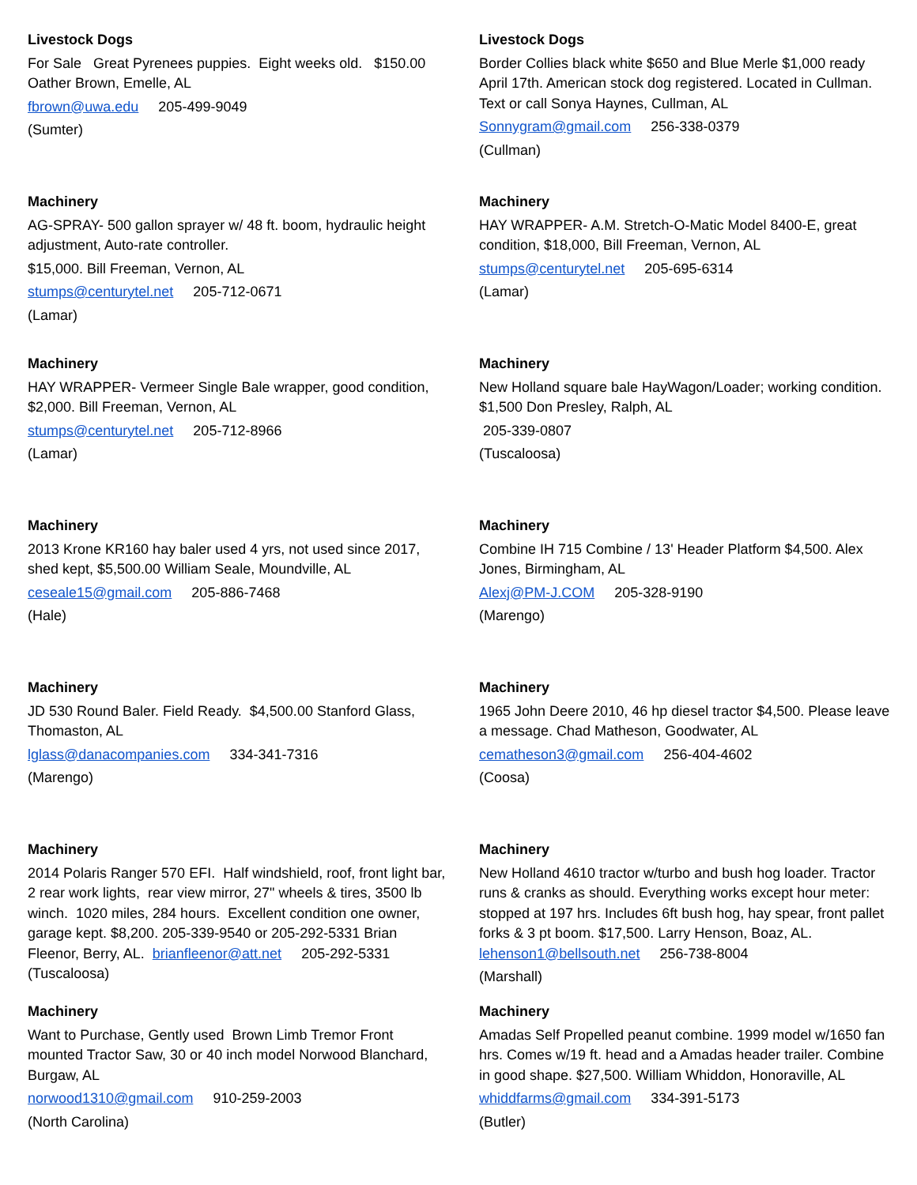Livestock Dogs
For Sale Great Pyrenees puppies. Eight weeks old. $150.00 Oather Brown, Emelle, AL
fbrown@uwa.edu 205-499-9049
(Sumter)
Livestock Dogs
Border Collies black white $650 and Blue Merle $1,000 ready April 17th. American stock dog registered. Located in Cullman. Text or call Sonya Haynes, Cullman, AL
Sonnygram@gmail.com 256-338-0379
(Cullman)
Machinery
AG-SPRAY- 500 gallon sprayer w/ 48 ft. boom, hydraulic height adjustment, Auto-rate controller.
$15,000. Bill Freeman, Vernon, AL
stumps@centurytel.net 205-712-0671
(Lamar)
Machinery
HAY WRAPPER- A.M. Stretch-O-Matic Model 8400-E, great condition, $18,000, Bill Freeman, Vernon, AL
stumps@centurytel.net 205-695-6314
(Lamar)
Machinery
HAY WRAPPER- Vermeer Single Bale wrapper, good condition, $2,000. Bill Freeman, Vernon, AL
stumps@centurytel.net 205-712-8966
(Lamar)
Machinery
New Holland square bale HayWagon/Loader; working condition. $1,500 Don Presley, Ralph, AL
205-339-0807
(Tuscaloosa)
Machinery
2013 Krone KR160 hay baler used 4 yrs, not used since 2017, shed kept, $5,500.00 William Seale, Moundville, AL
ceseale15@gmail.com 205-886-7468
(Hale)
Machinery
Combine IH 715 Combine / 13' Header Platform $4,500. Alex Jones, Birmingham, AL
Alexj@PM-J.COM 205-328-9190
(Marengo)
Machinery
JD 530 Round Baler. Field Ready. $4,500.00 Stanford Glass, Thomaston, AL
lglass@danacompanies.com 334-341-7316
(Marengo)
Machinery
1965 John Deere 2010, 46 hp diesel tractor $4,500. Please leave a message. Chad Matheson, Goodwater, AL
cematheson3@gmail.com 256-404-4602
(Coosa)
Machinery
2014 Polaris Ranger 570 EFI. Half windshield, roof, front light bar, 2 rear work lights, rear view mirror, 27" wheels & tires, 3500 lb winch. 1020 miles, 284 hours. Excellent condition one owner, garage kept. $8,200. 205-339-9540 or 205-292-5331 Brian Fleenor, Berry, AL. brianfleenor@att.net 205-292-5331 (Tuscaloosa)
Machinery
New Holland 4610 tractor w/turbo and bush hog loader. Tractor runs & cranks as should. Everything works except hour meter: stopped at 197 hrs. Includes 6ft bush hog, hay spear, front pallet forks & 3 pt boom. $17,500. Larry Henson, Boaz, AL. lehenson1@bellsouth.net 256-738-8004
(Marshall)
Machinery
Want to Purchase, Gently used Brown Limb Tremor Front mounted Tractor Saw, 30 or 40 inch model Norwood Blanchard, Burgaw, AL
norwood1310@gmail.com 910-259-2003
(North Carolina)
Machinery
Amadas Self Propelled peanut combine. 1999 model w/1650 fan hrs. Comes w/19 ft. head and a Amadas header trailer. Combine in good shape. $27,500. William Whiddon, Honoraville, AL
whiddfarms@gmail.com 334-391-5173
(Butler)